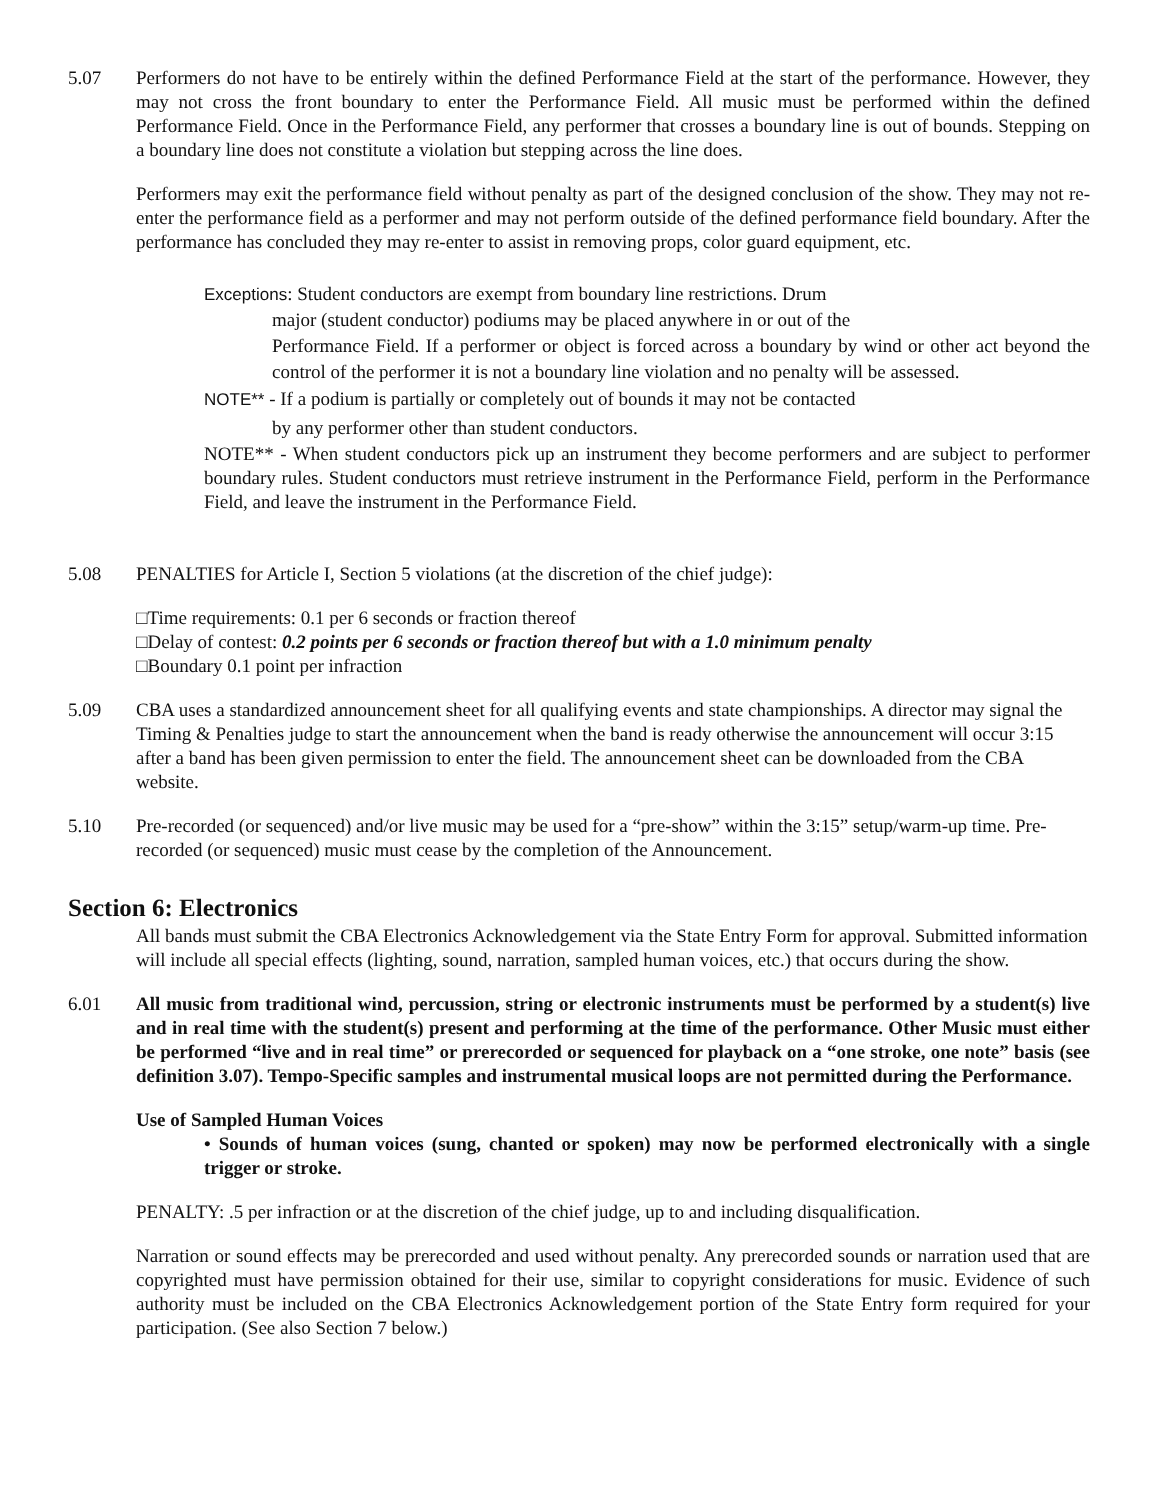5.07 Performers do not have to be entirely within the defined Performance Field at the start of the performance. However, they may not cross the front boundary to enter the Performance Field. All music must be performed within the defined Performance Field. Once in the Performance Field, any performer that crosses a boundary line is out of bounds. Stepping on a boundary line does not constitute a violation but stepping across the line does.
Performers may exit the performance field without penalty as part of the designed conclusion of the show. They may not re-enter the performance field as a performer and may not perform outside of the defined performance field boundary. After the performance has concluded they may re-enter to assist in removing props, color guard equipment, etc.
Exceptions: Student conductors are exempt from boundary line restrictions. Drum
major (student conductor) podiums may be placed anywhere in or out of the
Performance Field. If a performer or object is forced across a boundary by wind or other act beyond the control of the performer it is not a boundary line violation and no penalty will be assessed.
NOTE** - If a podium is partially or completely out of bounds it may not be contacted
by any performer other than student conductors.
NOTE** - When student conductors pick up an instrument they become performers and are subject to performer boundary rules. Student conductors must retrieve instrument in the Performance Field, perform in the Performance Field, and leave the instrument in the Performance Field.
5.08 PENALTIES for Article I, Section 5 violations (at the discretion of the chief judge):
□Time requirements: 0.1 per 6 seconds or fraction thereof
□Delay of contest: 0.2 points per 6 seconds or fraction thereof but with a 1.0 minimum penalty
□Boundary 0.1 point per infraction
5.09 CBA uses a standardized announcement sheet for all qualifying events and state championships. A director may signal the Timing & Penalties judge to start the announcement when the band is ready otherwise the announcement will occur 3:15 after a band has been given permission to enter the field. The announcement sheet can be downloaded from the CBA website.
5.10 Pre-recorded (or sequenced) and/or live music may be used for a “pre-show” within the 3:15” setup/warm-up time. Pre-recorded (or sequenced) music must cease by the completion of the Announcement.
Section 6: Electronics
All bands must submit the CBA Electronics Acknowledgement via the State Entry Form for approval. Submitted information will include all special effects (lighting, sound, narration, sampled human voices, etc.) that occurs during the show.
6.01 All music from traditional wind, percussion, string or electronic instruments must be performed by a student(s) live and in real time with the student(s) present and performing at the time of the performance. Other Music must either be performed “live and in real time” or prerecorded or sequenced for playback on a “one stroke, one note” basis (see definition 3.07). Tempo-Specific samples and instrumental musical loops are not permitted during the Performance.
Use of Sampled Human Voices
• Sounds of human voices (sung, chanted or spoken) may now be performed electronically with a single trigger or stroke.
PENALTY: .5 per infraction or at the discretion of the chief judge, up to and including disqualification.
Narration or sound effects may be prerecorded and used without penalty. Any prerecorded sounds or narration used that are copyrighted must have permission obtained for their use, similar to copyright considerations for music. Evidence of such authority must be included on the CBA Electronics Acknowledgement portion of the State Entry form required for your participation. (See also Section 7 below.)